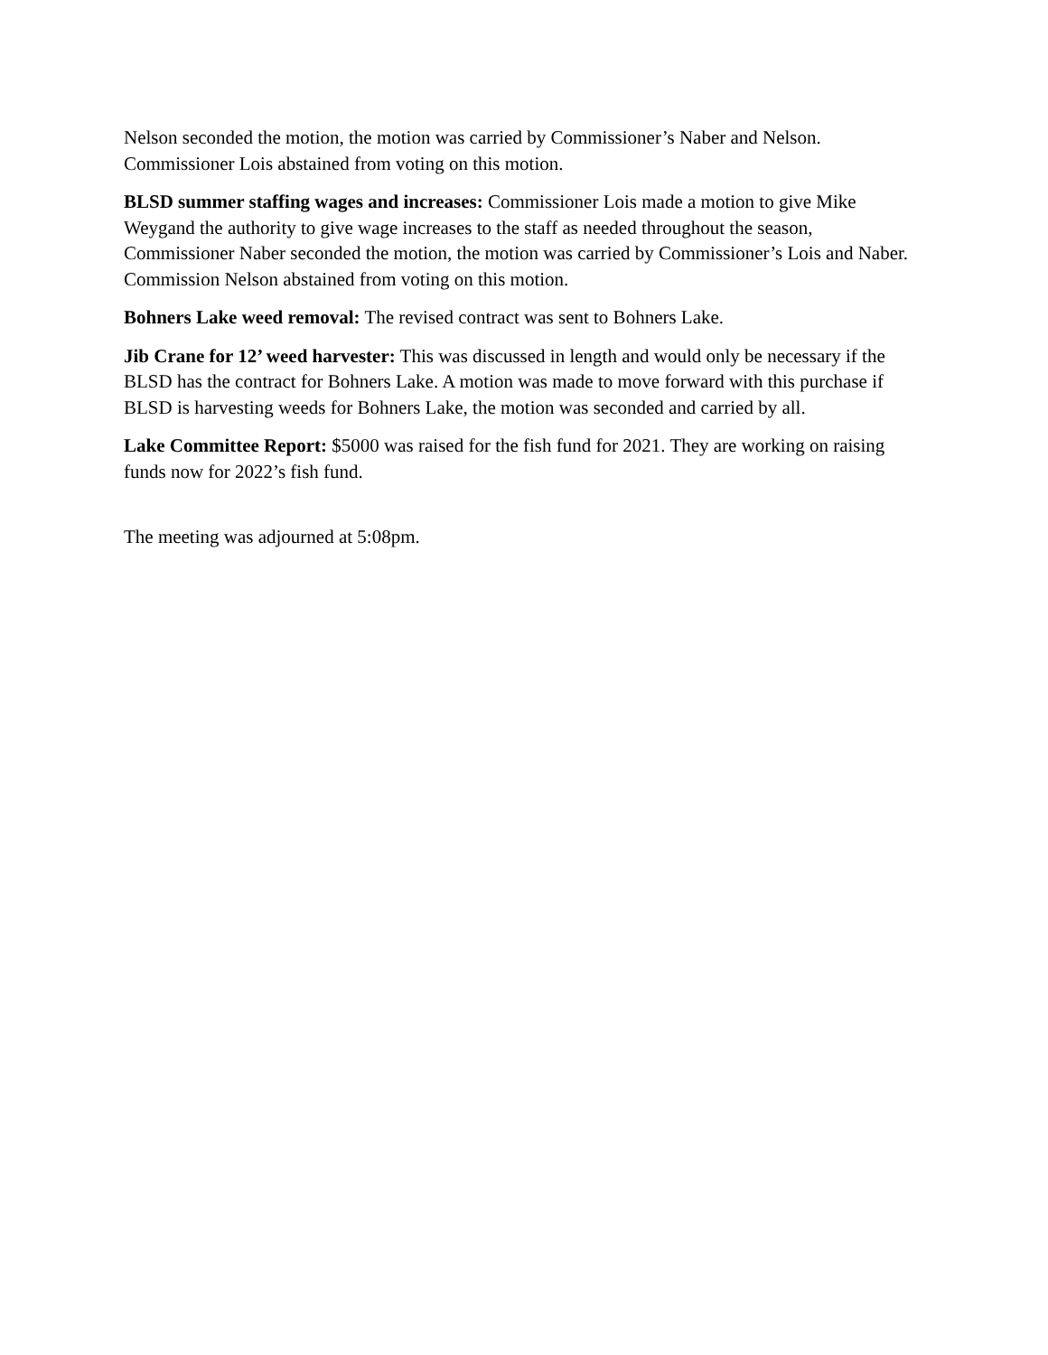Nelson seconded the motion, the motion was carried by Commissioner’s Naber and Nelson. Commissioner Lois abstained from voting on this motion.
BLSD summer staffing wages and increases: Commissioner Lois made a motion to give Mike Weygand the authority to give wage increases to the staff as needed throughout the season, Commissioner Naber seconded the motion, the motion was carried by Commissioner’s Lois and Naber. Commission Nelson abstained from voting on this motion.
Bohners Lake weed removal: The revised contract was sent to Bohners Lake.
Jib Crane for 12’ weed harvester: This was discussed in length and would only be necessary if the BLSD has the contract for Bohners Lake. A motion was made to move forward with this purchase if BLSD is harvesting weeds for Bohners Lake, the motion was seconded and carried by all.
Lake Committee Report: $5000 was raised for the fish fund for 2021. They are working on raising funds now for 2022’s fish fund.
The meeting was adjourned at 5:08pm.